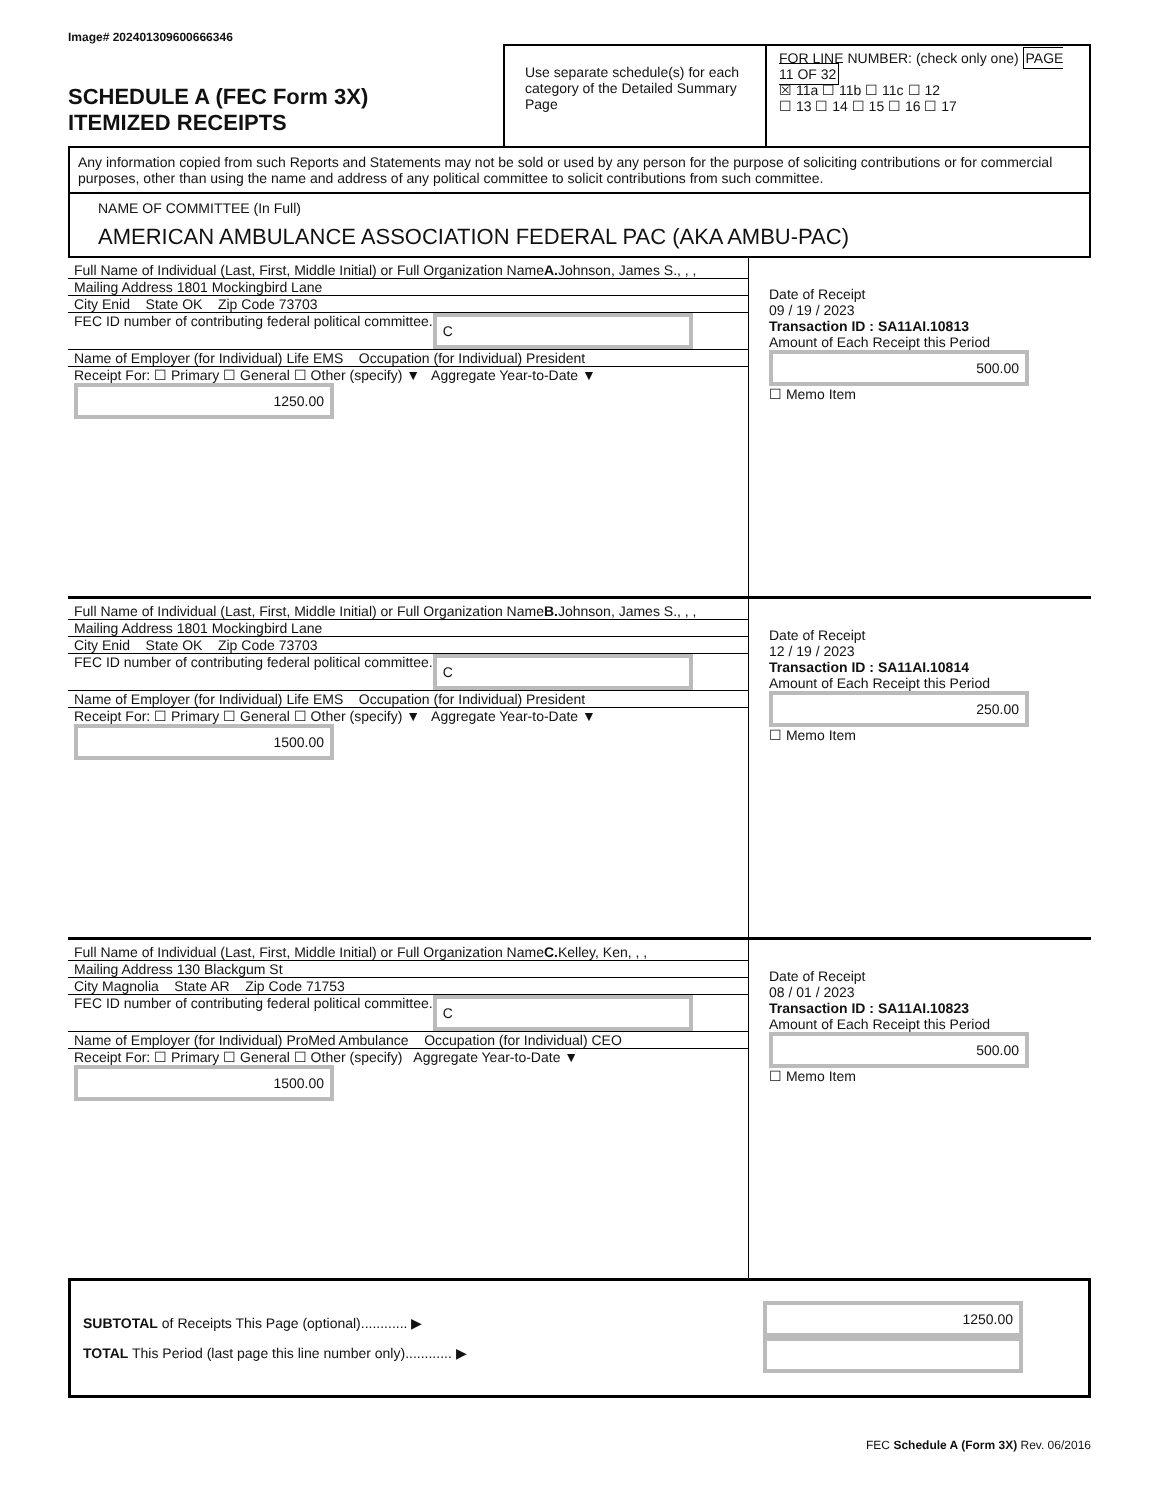Image# 202401309600666346
SCHEDULE A (FEC Form 3X)
ITEMIZED RECEIPTS
Use separate schedule(s) for each category of the Detailed Summary Page
FOR LINE NUMBER: (check only one) PAGE 11 OF 32
☒ 11a ☐ 11b ☐ 11c ☐ 12
☐ 13 ☐ 14 ☐ 15 ☐ 16 ☐ 17
Any information copied from such Reports and Statements may not be sold or used by any person for the purpose of soliciting contributions or for commercial purposes, other than using the name and address of any political committee to solicit contributions from such committee.
NAME OF COMMITTEE (In Full)
AMERICAN AMBULANCE ASSOCIATION FEDERAL PAC (AKA AMBU-PAC)
Full Name of Individual (Last, First, Middle Initial) or Full Organization Name
A. Johnson, James S., , ,
Mailing Address 1801 Mockingbird Lane
City Enid State OK Zip Code 73703
FEC ID number of contributing federal political committee. C
Name of Employer (for Individual) Life EMS Occupation (for Individual) President
Receipt For: ☐ Primary ☐ General ☐ Other (specify) ▼ Aggregate Year-to-Date ▼ 1250.00
Date of Receipt
09 / 19 / 2023
Transaction ID : SA11AI.10813
Amount of Each Receipt this Period
500.00
☐ Memo Item
Full Name of Individual (Last, First, Middle Initial) or Full Organization Name
B. Johnson, James S., , ,
Mailing Address 1801 Mockingbird Lane
City Enid State OK Zip Code 73703
FEC ID number of contributing federal political committee. C
Name of Employer (for Individual) Life EMS Occupation (for Individual) President
Receipt For: ☐ Primary ☐ General ☐ Other (specify) ▼ Aggregate Year-to-Date ▼ 1500.00
Date of Receipt
12 / 19 / 2023
Transaction ID : SA11AI.10814
Amount of Each Receipt this Period
250.00
☐ Memo Item
Full Name of Individual (Last, First, Middle Initial) or Full Organization Name
C. Kelley, Ken, , ,
Mailing Address 130 Blackgum St
City Magnolia State AR Zip Code 71753
FEC ID number of contributing federal political committee. C
Name of Employer (for Individual) ProMed Ambulance Occupation (for Individual) CEO
Receipt For: ☐ Primary ☐ General ☐ Other (specify) Aggregate Year-to-Date ▼ 1500.00
Date of Receipt
08 / 01 / 2023
Transaction ID : SA11AI.10823
Amount of Each Receipt this Period
500.00
☐ Memo Item
SUBTOTAL of Receipts This Page (optional)............ ▶
TOTAL This Period (last page this line number only)............ ▶
1250.00
FEC Schedule A (Form 3X) Rev. 06/2016